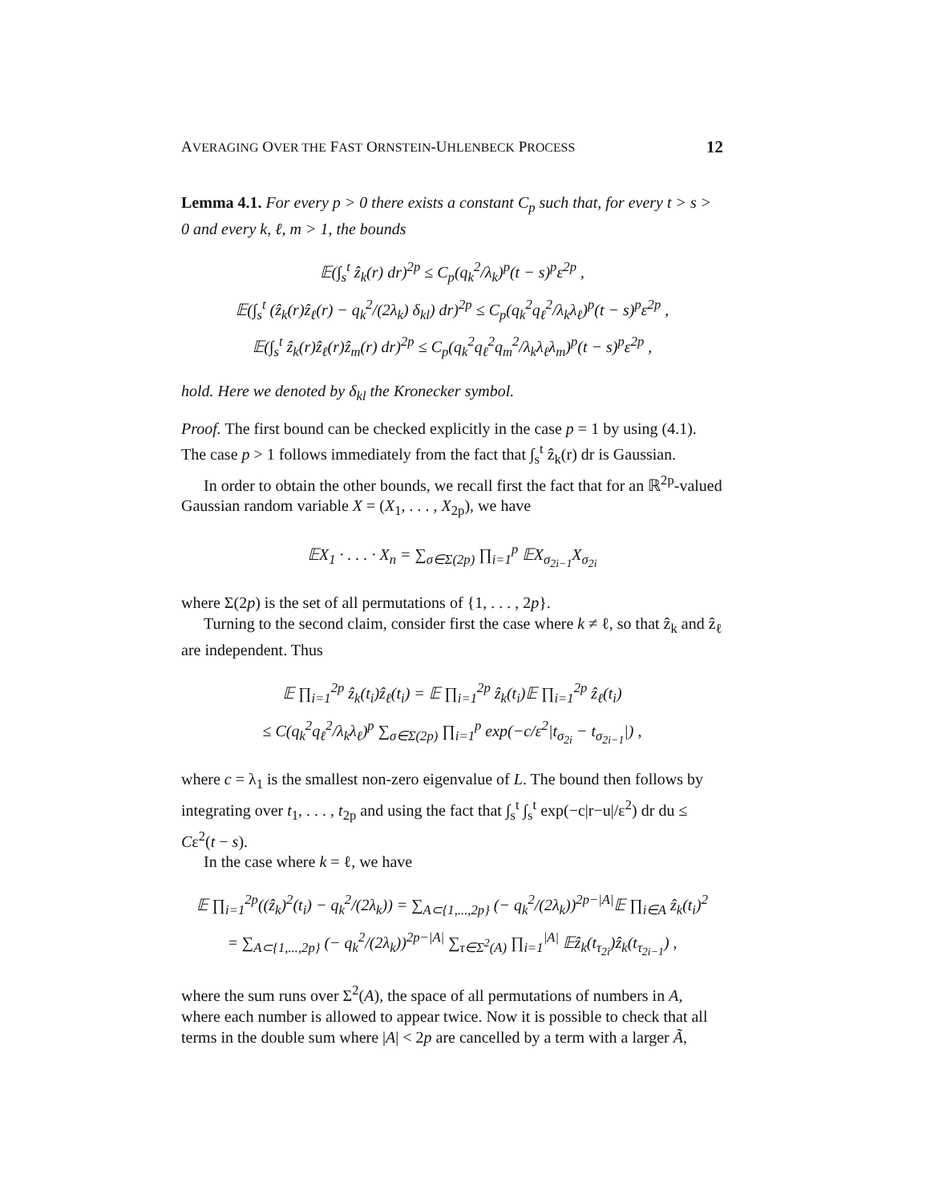AVERAGING OVER THE FAST ORNSTEIN-UHLENBECK PROCESS 12
Lemma 4.1. For every p > 0 there exists a constant C<sub>p</sub> such that, for every t > s > 0 and every k, ℓ, m > 1, the bounds
𝔼(∫<sub>s</sub><sup>t</sup> ẑ<sub>k</sub>(r) dr)<sup>2p</sup> ≤ C<sub>p</sub>(q<sub>k</sub><sup>2</sup>/λ<sub>k</sub>)<sup>p</sup>(t − s)<sup>p</sup>ε<sup>2p</sup> ,
𝔼(∫<sub>s</sub><sup>t</sup> (ẑ<sub>k</sub>(r)ẑ<sub>ℓ</sub>(r) − q<sub>k</sub><sup>2</sup>/(2λ<sub>k</sub>) δ<sub>kl</sub>) dr)<sup>2p</sup> ≤ C<sub>p</sub>(q<sub>k</sub><sup>2</sup>q<sub>ℓ</sub><sup>2</sup>/λ<sub>k</sub>λ<sub>ℓ</sub>)<sup>p</sup>(t − s)<sup>p</sup>ε<sup>2p</sup> ,
𝔼(∫<sub>s</sub><sup>t</sup> ẑ<sub>k</sub>(r)ẑ<sub>ℓ</sub>(r)ẑ<sub>m</sub>(r) dr)<sup>2p</sup> ≤ C<sub>p</sub>(q<sub>k</sub><sup>2</sup>q<sub>ℓ</sub><sup>2</sup>q<sub>m</sub><sup>2</sup>/λ<sub>k</sub>λ<sub>ℓ</sub>λ<sub>m</sub>)<sup>p</sup>(t − s)<sup>p</sup>ε<sup>2p</sup> ,
hold. Here we denoted by δ<sub>kl</sub> the Kronecker symbol.
Proof. The first bound can be checked explicitly in the case p = 1 by using (4.1). The case p > 1 follows immediately from the fact that ∫<sub>s</sub><sup>t</sup> ẑ<sub>k</sub>(r) dr is Gaussian.
In order to obtain the other bounds, we recall first the fact that for an ℝ<sup>2p</sup>-valued Gaussian random variable X = (X<sub>1</sub>, . . . , X<sub>2p</sub>), we have
𝔼X<sub>1</sub> · . . . · X<sub>n</sub> = ∑<sub>σ∈Σ(2p)</sub> ∏<sub>i=1</sub><sup>p</sup> 𝔼X<sub>σ<sub>2i−1</sub></sub>X<sub>σ<sub>2i</sub></sub>
where Σ(2p) is the set of all permutations of {1, . . . , 2p}.
Turning to the second claim, consider first the case where k ≠ ℓ, so that ẑ<sub>k</sub> and ẑ<sub>ℓ</sub> are independent. Thus
𝔼 ∏<sub>i=1</sub><sup>2p</sup> ẑ<sub>k</sub>(t<sub>i</sub>)ẑ<sub>ℓ</sub>(t<sub>i</sub>) = 𝔼 ∏<sub>i=1</sub><sup>2p</sup> ẑ<sub>k</sub>(t<sub>i</sub>)𝔼 ∏<sub>i=1</sub><sup>2p</sup> ẑ<sub>ℓ</sub>(t<sub>i</sub>)
≤ C(q<sub>k</sub><sup>2</sup>q<sub>ℓ</sub><sup>2</sup>/λ<sub>k</sub>λ<sub>ℓ</sub>)<sup>p</sup> ∑<sub>σ∈Σ(2p)</sub> ∏<sub>i=1</sub><sup>p</sup> exp(−c/ε<sup>2</sup>|t<sub>σ<sub>2i</sub></sub> − t<sub>σ<sub>2i−1</sub></sub>|) ,
where c = λ<sub>1</sub> is the smallest non-zero eigenvalue of L. The bound then follows by integrating over t<sub>1</sub>, . . . , t<sub>2p</sub> and using the fact that ∫<sub>s</sub><sup>t</sup> ∫<sub>s</sub><sup>t</sup> exp(−c|r−u|/ε<sup>2</sup>) dr du ≤ Cε<sup>2</sup>(t − s).
In the case where k = ℓ, we have
𝔼 ∏<sub>i=1</sub><sup>2p</sup>((ẑ<sub>k</sub>)<sup>2</sup>(t<sub>i</sub>) − q<sub>k</sub><sup>2</sup>/(2λ<sub>k</sub>)) = ∑<sub>A⊂{1,...,2p}</sub> (− q<sub>k</sub><sup>2</sup>/(2λ<sub>k</sub>))<sup>2p−|A|</sup>𝔼 ∏<sub>i∈A</sub> ẑ<sub>k</sub>(t<sub>i</sub>)<sup>2</sup>
= ∑<sub>A⊂{1,...,2p}</sub> (− q<sub>k</sub><sup>2</sup>/(2λ<sub>k</sub>))<sup>2p−|A|</sup> ∑<sub>τ∈Σ<sup>2</sup>(A)</sub> ∏<sub>i=1</sub><sup>|A|</sup> 𝔼ẑ<sub>k</sub>(t<sub>τ<sub>2i</sub></sub>)ẑ<sub>k</sub>(t<sub>τ<sub>2i−1</sub></sub>) ,
where the sum runs over Σ<sup>2</sup>(A), the space of all permutations of numbers in A, where each number is allowed to appear twice. Now it is possible to check that all terms in the double sum where |A| < 2p are cancelled by a term with a larger Ã,